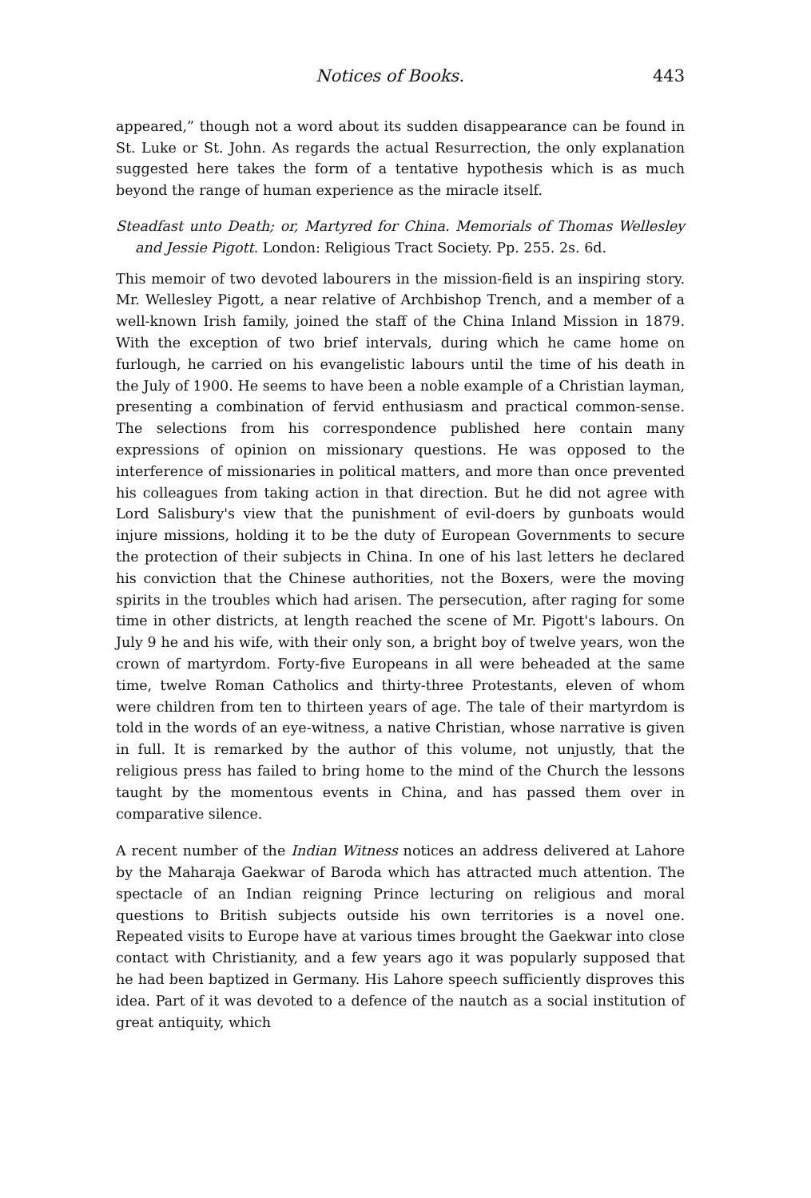Notices of Books. 443
appeared,” though not a word about its sudden disappearance can be found in St. Luke or St. John. As regards the actual Resurrection, the only explanation suggested here takes the form of a tentative hypothesis which is as much beyond the range of human experience as the miracle itself.
Steadfast unto Death; or, Martyred for China. Memorials of Thomas Wellesley and Jessie Pigott. London: Religious Tract Society. Pp. 255. 2s. 6d.
This memoir of two devoted labourers in the mission-field is an inspiring story. Mr. Wellesley Pigott, a near relative of Archbishop Trench, and a member of a well-known Irish family, joined the staff of the China Inland Mission in 1879. With the exception of two brief intervals, during which he came home on furlough, he carried on his evangelistic labours until the time of his death in the July of 1900. He seems to have been a noble example of a Christian layman, presenting a combination of fervid enthusiasm and practical common-sense. The selections from his correspondence published here contain many expressions of opinion on missionary questions. He was opposed to the interference of missionaries in political matters, and more than once prevented his colleagues from taking action in that direction. But he did not agree with Lord Salisbury's view that the punishment of evil-doers by gunboats would injure missions, holding it to be the duty of European Governments to secure the protection of their subjects in China. In one of his last letters he declared his conviction that the Chinese authorities, not the Boxers, were the moving spirits in the troubles which had arisen. The persecution, after raging for some time in other districts, at length reached the scene of Mr. Pigott's labours. On July 9 he and his wife, with their only son, a bright boy of twelve years, won the crown of martyrdom. Forty-five Europeans in all were beheaded at the same time, twelve Roman Catholics and thirty-three Protestants, eleven of whom were children from ten to thirteen years of age. The tale of their martyrdom is told in the words of an eye-witness, a native Christian, whose narrative is given in full. It is remarked by the author of this volume, not unjustly, that the religious press has failed to bring home to the mind of the Church the lessons taught by the momentous events in China, and has passed them over in comparative silence.
A recent number of the Indian Witness notices an address delivered at Lahore by the Maharaja Gaekwar of Baroda which has attracted much attention. The spectacle of an Indian reigning Prince lecturing on religious and moral questions to British subjects outside his own territories is a novel one. Repeated visits to Europe have at various times brought the Gaekwar into close contact with Christianity, and a few years ago it was popularly supposed that he had been baptized in Germany. His Lahore speech sufficiently disproves this idea. Part of it was devoted to a defence of the nautch as a social institution of great antiquity, which